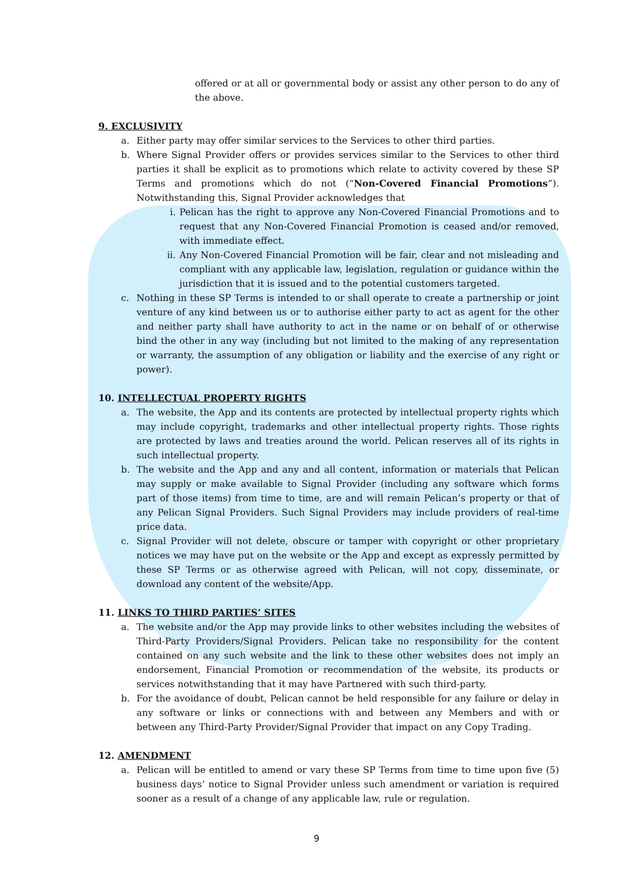offered or at all or governmental body or assist any other person to do any of the above.
9. EXCLUSIVITY
a. Either party may offer similar services to the Services to other third parties.
b. Where Signal Provider offers or provides services similar to the Services to other third parties it shall be explicit as to promotions which relate to activity covered by these SP Terms and promotions which do not (“Non-Covered Financial Promotions”). Notwithstanding this, Signal Provider acknowledges that
i. Pelican has the right to approve any Non-Covered Financial Promotions and to request that any Non-Covered Financial Promotion is ceased and/or removed, with immediate effect.
ii. Any Non-Covered Financial Promotion will be fair, clear and not misleading and compliant with any applicable law, legislation, regulation or guidance within the jurisdiction that it is issued and to the potential customers targeted.
c. Nothing in these SP Terms is intended to or shall operate to create a partnership or joint venture of any kind between us or to authorise either party to act as agent for the other and neither party shall have authority to act in the name or on behalf of or otherwise bind the other in any way (including but not limited to the making of any representation or warranty, the assumption of any obligation or liability and the exercise of any right or power).
10. INTELLECTUAL PROPERTY RIGHTS
a. The website, the App and its contents are protected by intellectual property rights which may include copyright, trademarks and other intellectual property rights. Those rights are protected by laws and treaties around the world. Pelican reserves all of its rights in such intellectual property.
b. The website and the App and any and all content, information or materials that Pelican may supply or make available to Signal Provider (including any software which forms part of those items) from time to time, are and will remain Pelican’s property or that of any Pelican Signal Providers. Such Signal Providers may include providers of real-time price data.
c. Signal Provider will not delete, obscure or tamper with copyright or other proprietary notices we may have put on the website or the App and except as expressly permitted by these SP Terms or as otherwise agreed with Pelican, will not copy, disseminate, or download any content of the website/App.
11. LINKS TO THIRD PARTIES’ SITES
a. The website and/or the App may provide links to other websites including the websites of Third-Party Providers/Signal Providers. Pelican take no responsibility for the content contained on any such website and the link to these other websites does not imply an endorsement, Financial Promotion or recommendation of the website, its products or services notwithstanding that it may have Partnered with such third-party.
b. For the avoidance of doubt, Pelican cannot be held responsible for any failure or delay in any software or links or connections with and between any Members and with or between any Third-Party Provider/Signal Provider that impact on any Copy Trading.
12. AMENDMENT
a. Pelican will be entitled to amend or vary these SP Terms from time to time upon five (5) business days’ notice to Signal Provider unless such amendment or variation is required sooner as a result of a change of any applicable law, rule or regulation.
9